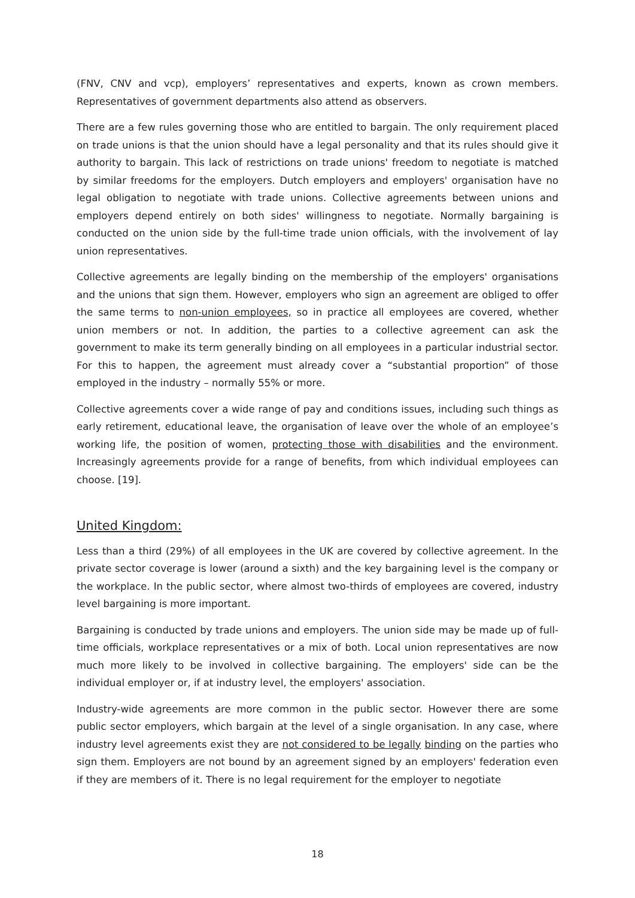(FNV, CNV and vcp), employers’ representatives and experts, known as crown members. Representatives of government departments also attend as observers.
There are a few rules governing those who are entitled to bargain. The only requirement placed on trade unions is that the union should have a legal personality and that its rules should give it authority to bargain. This lack of restrictions on trade unions' freedom to negotiate is matched by similar freedoms for the employers. Dutch employers and employers' organisation have no legal obligation to negotiate with trade unions. Collective agreements between unions and employers depend entirely on both sides' willingness to negotiate. Normally bargaining is conducted on the union side by the full-time trade union officials, with the involvement of lay union representatives.
Collective agreements are legally binding on the membership of the employers' organisations and the unions that sign them. However, employers who sign an agreement are obliged to offer the same terms to non-union employees, so in practice all employees are covered, whether union members or not. In addition, the parties to a collective agreement can ask the government to make its term generally binding on all employees in a particular industrial sector. For this to happen, the agreement must already cover a “substantial proportion” of those employed in the industry – normally 55% or more.
Collective agreements cover a wide range of pay and conditions issues, including such things as early retirement, educational leave, the organisation of leave over the whole of an employee’s working life, the position of women, protecting those with disabilities and the environment. Increasingly agreements provide for a range of benefits, from which individual employees can choose. [19].
United Kingdom:
Less than a third (29%) of all employees in the UK are covered by collective agreement. In the private sector coverage is lower (around a sixth) and the key bargaining level is the company or the workplace. In the public sector, where almost two-thirds of employees are covered, industry level bargaining is more important.
Bargaining is conducted by trade unions and employers. The union side may be made up of full-time officials, workplace representatives or a mix of both. Local union representatives are now much more likely to be involved in collective bargaining. The employers' side can be the individual employer or, if at industry level, the employers' association.
Industry-wide agreements are more common in the public sector. However there are some public sector employers, which bargain at the level of a single organisation. In any case, where industry level agreements exist they are not considered to be legally binding on the parties who sign them. Employers are not bound by an agreement signed by an employers' federation even if they are members of it. There is no legal requirement for the employer to negotiate
18